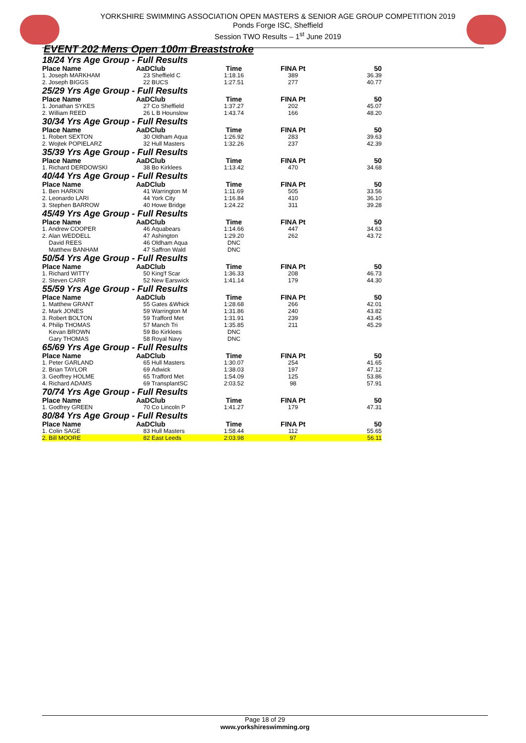YORKSHIRE SWIMMING ASSOCIATION OPEN MASTERS & SENIOR AGE GROUP COMPETITION 2019
Ponds Forge ISC, Sheffield
Session TWO Results – 1<sup>st</sup> June 2019
EVENT 202 Mens Open 100m Breaststroke
| 18/24 Yrs Age Group - Full Results | | | | | |
| Place Name | AaD | Club | Time | FINA Pt | 50 |
| 1. Joseph MARKHAM | 23 | Sheffield C | 1:18.16 | 389 | 36.39 |
| 2. Joseph BIGGS | 22 | BUCS | 1:27.51 | 277 | 40.77 |
| 25/29 Yrs Age Group - Full Results | | | | | |
| Place Name | AaD | Club | Time | FINA Pt | 50 |
| 1. Jonathan SYKES | 27 | Co Sheffield | 1:37.27 | 202 | 45.07 |
| 2. William REED | 26 | L B Hounslow | 1:43.74 | 166 | 48.20 |
| 30/34 Yrs Age Group - Full Results | | | | | |
| Place Name | AaD | Club | Time | FINA Pt | 50 |
| 1. Robert SEXTON | 30 | Oldham Aqua | 1:26.92 | 283 | 39.63 |
| 2. Wojtek POPIELARZ | 32 | Hull Masters | 1:32.26 | 237 | 42.39 |
| 35/39 Yrs Age Group - Full Results | | | | | |
| Place Name | AaD | Club | Time | FINA Pt | 50 |
| 1. Richard DERDOWSKI | 38 | Bo Kirklees | 1:13.42 | 470 | 34.68 |
| 40/44 Yrs Age Group - Full Results | | | | | |
| Place Name | AaD | Club | Time | FINA Pt | 50 |
| 1. Ben HARKIN | 41 | Warrington M | 1:11.69 | 505 | 33.56 |
| 2. Leonardo LARI | 44 | York City | 1:16.84 | 410 | 36.10 |
| 3. Stephen BARROW | 40 | Howe Bridge | 1:24.22 | 311 | 39.28 |
| 45/49 Yrs Age Group - Full Results | | | | | |
| Place Name | AaD | Club | Time | FINA Pt | 50 |
| 1. Andrew COOPER | 46 | Aquabears | 1:14.66 | 447 | 34.63 |
| 2. Alan WEDDELL | 47 | Ashington | 1:29.20 | 262 | 43.72 |
| David REES | 46 | Oldham Aqua | DNC | | |
| Matthew BANHAM | 47 | Saffron Wald | DNC | | |
| 50/54 Yrs Age Group - Full Results | | | | | |
| Place Name | AaD | Club | Time | FINA Pt | 50 |
| 1. Richard WITTY | 50 | King'f Scar | 1:36.33 | 208 | 46.73 |
| 2. Steven CARR | 52 | New Earswick | 1:41.14 | 179 | 44.30 |
| 55/59 Yrs Age Group - Full Results | | | | | |
| Place Name | AaD | Club | Time | FINA Pt | 50 |
| 1. Matthew GRANT | 55 | Gates &Whick | 1:28.68 | 266 | 42.01 |
| 2. Mark JONES | 59 | Warrington M | 1:31.86 | 240 | 43.82 |
| 3. Robert BOLTON | 59 | Trafford Met | 1:31.91 | 239 | 43.45 |
| 4. Philip THOMAS | 57 | Manch Tri | 1:35.85 | 211 | 45.29 |
| Kevan BROWN | 59 | Bo Kirklees | DNC | | |
| Gary THOMAS | 58 | Royal Navy | DNC | | |
| 65/69 Yrs Age Group - Full Results | | | | | |
| Place Name | AaD | Club | Time | FINA Pt | 50 |
| 1. Peter GARLAND | 65 | Hull Masters | 1:30.07 | 254 | 41.65 |
| 2. Brian TAYLOR | 69 | Adwick | 1:38.03 | 197 | 47.12 |
| 3. Geoffrey HOLME | 65 | Trafford Met | 1:54.09 | 125 | 53.86 |
| 4. Richard ADAMS | 69 | TransplantSC | 2:03.52 | 98 | 57.91 |
| 70/74 Yrs Age Group - Full Results | | | | | |
| Place Name | AaD | Club | Time | FINA Pt | 50 |
| 1. Godfrey GREEN | 70 | Co Lincoln P | 1:41.27 | 179 | 47.31 |
| 80/84 Yrs Age Group - Full Results | | | | | |
| Place Name | AaD | Club | Time | FINA Pt | 50 |
| 1. Colin SAGE | 83 | Hull Masters | 1:58.44 | 112 | 55.65 |
| 2. Bill MOORE | 82 | East Leeds | 2:03.98 | 97 | 56.11 |
Page 18 of 29
www.yorkshireswimming.org